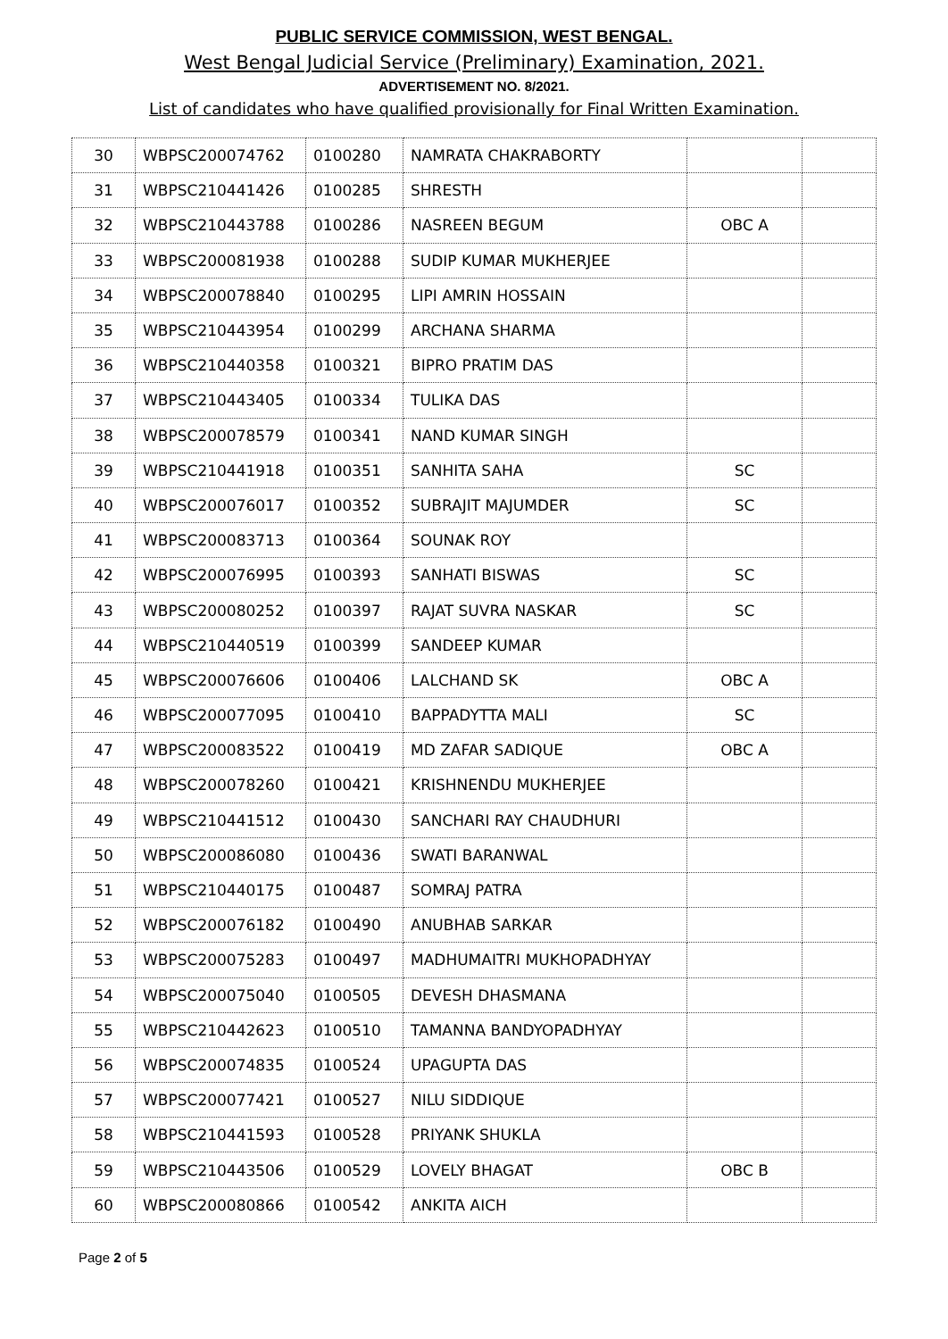PUBLIC SERVICE COMMISSION, WEST BENGAL.
West Bengal Judicial Service (Preliminary) Examination, 2021.
ADVERTISEMENT NO. 8/2021.
List of candidates who have qualified provisionally for Final Written Examination.
| 30 | WBPSC200074762 | 0100280 | NAMRATA CHAKRABORTY | | |
| 31 | WBPSC210441426 | 0100285 | SHRESTH | | |
| 32 | WBPSC210443788 | 0100286 | NASREEN BEGUM | OBC A | |
| 33 | WBPSC200081938 | 0100288 | SUDIP KUMAR MUKHERJEE | | |
| 34 | WBPSC200078840 | 0100295 | LIPI AMRIN HOSSAIN | | |
| 35 | WBPSC210443954 | 0100299 | ARCHANA SHARMA | | |
| 36 | WBPSC210440358 | 0100321 | BIPRO PRATIM DAS | | |
| 37 | WBPSC210443405 | 0100334 | TULIKA DAS | | |
| 38 | WBPSC200078579 | 0100341 | NAND KUMAR SINGH | | |
| 39 | WBPSC210441918 | 0100351 | SANHITA SAHA | SC | |
| 40 | WBPSC200076017 | 0100352 | SUBRAJIT MAJUMDER | SC | |
| 41 | WBPSC200083713 | 0100364 | SOUNAK ROY | | |
| 42 | WBPSC200076995 | 0100393 | SANHATI BISWAS | SC | |
| 43 | WBPSC200080252 | 0100397 | RAJAT SUVRA NASKAR | SC | |
| 44 | WBPSC210440519 | 0100399 | SANDEEP KUMAR | | |
| 45 | WBPSC200076606 | 0100406 | LALCHAND SK | OBC A | |
| 46 | WBPSC200077095 | 0100410 | BAPPADYTTA MALI | SC | |
| 47 | WBPSC200083522 | 0100419 | MD ZAFAR SADIQUE | OBC A | |
| 48 | WBPSC200078260 | 0100421 | KRISHNENDU MUKHERJEE | | |
| 49 | WBPSC210441512 | 0100430 | SANCHARI RAY CHAUDHURI | | |
| 50 | WBPSC200086080 | 0100436 | SWATI BARANWAL | | |
| 51 | WBPSC210440175 | 0100487 | SOMRAJ PATRA | | |
| 52 | WBPSC200076182 | 0100490 | ANUBHAB SARKAR | | |
| 53 | WBPSC200075283 | 0100497 | MADHUMAITRI MUKHOPADHYAY | | |
| 54 | WBPSC200075040 | 0100505 | DEVESH DHASMANA | | |
| 55 | WBPSC210442623 | 0100510 | TAMANNA BANDYOPADHYAY | | |
| 56 | WBPSC200074835 | 0100524 | UPAGUPTA DAS | | |
| 57 | WBPSC200077421 | 0100527 | NILU SIDDIQUE | | |
| 58 | WBPSC210441593 | 0100528 | PRIYANK SHUKLA | | |
| 59 | WBPSC210443506 | 0100529 | LOVELY BHAGAT | OBC B | |
| 60 | WBPSC200080866 | 0100542 | ANKITA AICH | | |
Page 2 of 5